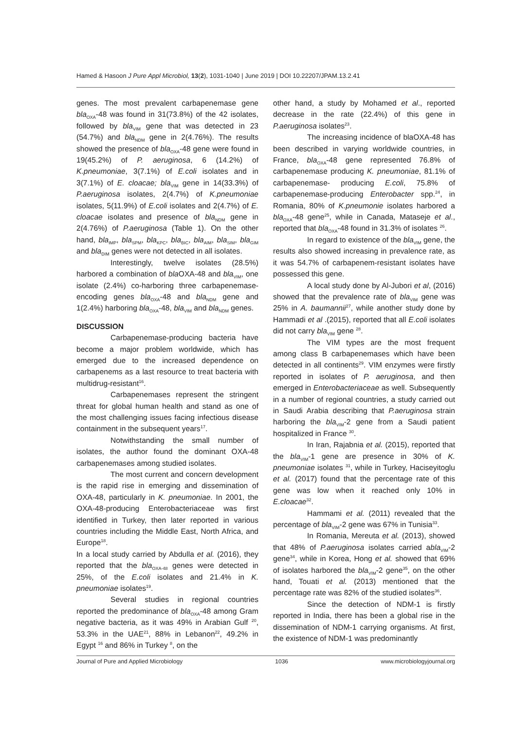Hamed & Hasoon J Pure Appl Microbiol, 13(2), 1031-1040 | June 2019 | DOI 10.22207/JPAM.13.2.41
genes. The most prevalent carbapenemase gene bla<sub>OXA</sub>-48 was found in 31(73.8%) of the 42 isolates, followed by bla<sub>VIM</sub> gene that was detected in 23 (54.7%) and bla<sub>NDM</sub> gene in 2(4.76%). The results showed the presence of bla<sub>OXA</sub>-48 gene were found in 19(45.2%) of P. aeruginosa, 6 (14.2%) of K.pneumoniae, 3(7.1%) of E.coli isolates and in 3(7.1%) of E. cloacae; bla<sub>VIM</sub> gene in 14(33.3%) of P.aeruginosa isolates, 2(4.7%) of K.pneumoniae isolates, 5(11.9%) of E.coli isolates and 2(4.7%) of E. cloacae isolates and presence of bla<sub>NDM</sub> gene in 2(4.76%) of P.aeruginosa (Table 1). On the other hand, bla<sub>IMP</sub>, bla<sub>SPM</sub>, bla<sub>KPC</sub>, bla<sub>BIC</sub>, bla<sub>AIM</sub>, bla<sub>SIM</sub>, bla<sub>GIM</sub> and bla<sub>DIM</sub> genes were not detected in all isolates.
Interestingly, twelve isolates (28.5%) harbored a combination of bla OXA-48 and bla<sub>VIM</sub>, one isolate (2.4%) co-harboring three carbapenemase-encoding genes bla<sub>OXA</sub>-48 and bla<sub>NDM</sub> gene and 1(2.4%) harboring bla<sub>OXA</sub>-48, bla<sub>VIM</sub> and bla<sub>NDM</sub> genes.
DISCUSSION
Carbapenemase-producing bacteria have become a major problem worldwide, which has emerged due to the increased dependence on carbapenems as a last resource to treat bacteria with multidrug-resistant<sup>16</sup>.
Carbapenemases represent the stringent threat for global human health and stand as one of the most challenging issues facing infectious disease containment in the subsequent years<sup>17</sup>.
Notwithstanding the small number of isolates, the author found the dominant OXA-48 carbapenemases among studied isolates.
The most current and concern development is the rapid rise in emerging and dissemination of OXA-48, particularly in K. pneumoniae. In 2001, the OXA-48-producing Enterobacteriaceae was first identified in Turkey, then later reported in various countries including the Middle East, North Africa, and Europe<sup>18</sup>.
In a local study carried by Abdulla et al. (2016), they reported that the bla<sub>OXA-48</sub> genes were detected in 25%, of the E.coli isolates and 21.4% in K. pneumoniae isolates<sup>19</sup>.
Several studies in regional countries reported the predominance of bla<sub>OXA</sub>-48 among Gram negative bacteria, as it was 49% in Arabian Gulf <sup>20</sup>, 53.3% in the UAE<sup>21</sup>, 88% in Lebanon<sup>22</sup>, 49.2% in Egypt <sup>16</sup> and 86% in Turkey <sup>8</sup>, on the
other hand, a study by Mohamed et al., reported decrease in the rate (22.4%) of this gene in P.aeruginosa isolates<sup>23</sup>.
The increasing incidence of blaOXA-48 has been described in varying worldwide countries, in France, bla<sub>OXA</sub>-48 gene represented 76.8% of carbapenemase producing K. pneumoniae, 81.1% of carbapenemase- producing E.coli, 75.8% of carbapenemase-producing Enterobacter spp.<sup>24</sup>, in Romania, 80% of K.pneumonie isolates harbored a bla<sub>OXA</sub>-48 gene<sup>25</sup>, while in Canada, Mataseje et al., reported that bla<sub>OXA</sub>-48 found in 31.3% of isolates <sup>26</sup>.
In regard to existence of the bla<sub>VIM</sub> gene, the results also showed increasing in prevalence rate, as it was 54.7% of carbapenem-resistant isolates have possessed this gene.
A local study done by Al-Jubori et al, (2016) showed that the prevalence rate of bla<sub>VIM</sub> gene was 25% in A. baumannii<sup>27</sup>, while another study done by Hammadi et al .(2015), reported that all E.coli isolates did not carry bla<sub>VIM</sub> gene <sup>28</sup>.
The VIM types are the most frequent among class B carbapenemases which have been detected in all continents<sup>29</sup>. VIM enzymes were firstly reported in isolates of P. aeruginosa, and then emerged in Enterobacteriaceae as well. Subsequently in a number of regional countries, a study carried out in Saudi Arabia describing that P.aeruginosa strain harboring the bla<sub>VIM</sub>-2 gene from a Saudi patient hospitalized in France <sup>30</sup>.
In Iran, Rajabnia et al. (2015), reported that the bla<sub>VIM</sub>-1 gene are presence in 30% of K. pneumoniae isolates <sup>31</sup>, while in Turkey, Haciseyitoglu et al. (2017) found that the percentage rate of this gene was low when it reached only 10% in E.cloacae<sup>32</sup>.
Hammami et al. (2011) revealed that the percentage of bla<sub>VIM</sub>-2 gene was 67% in Tunisia<sup>33</sup>.
In Romania, Mereuta et al. (2013), showed that 48% of P.aeruginosa isolates carried abla<sub>VIM</sub>-2 gene<sup>34</sup>, while in Korea, Hong et al. showed that 69% of isolates harbored the bla<sub>VIM</sub>-2 gene<sup>35</sup>, on the other hand, Touati et al. (2013) mentioned that the percentage rate was 82% of the studied isolates<sup>36</sup>.
Since the detection of NDM-1 is firstly reported in India, there has been a global rise in the dissemination of NDM-1 carrying organisms. At first, the existence of NDM-1 was predominantly
Journal of Pure and Applied Microbiology 1036 www.microbiologyjournal.org